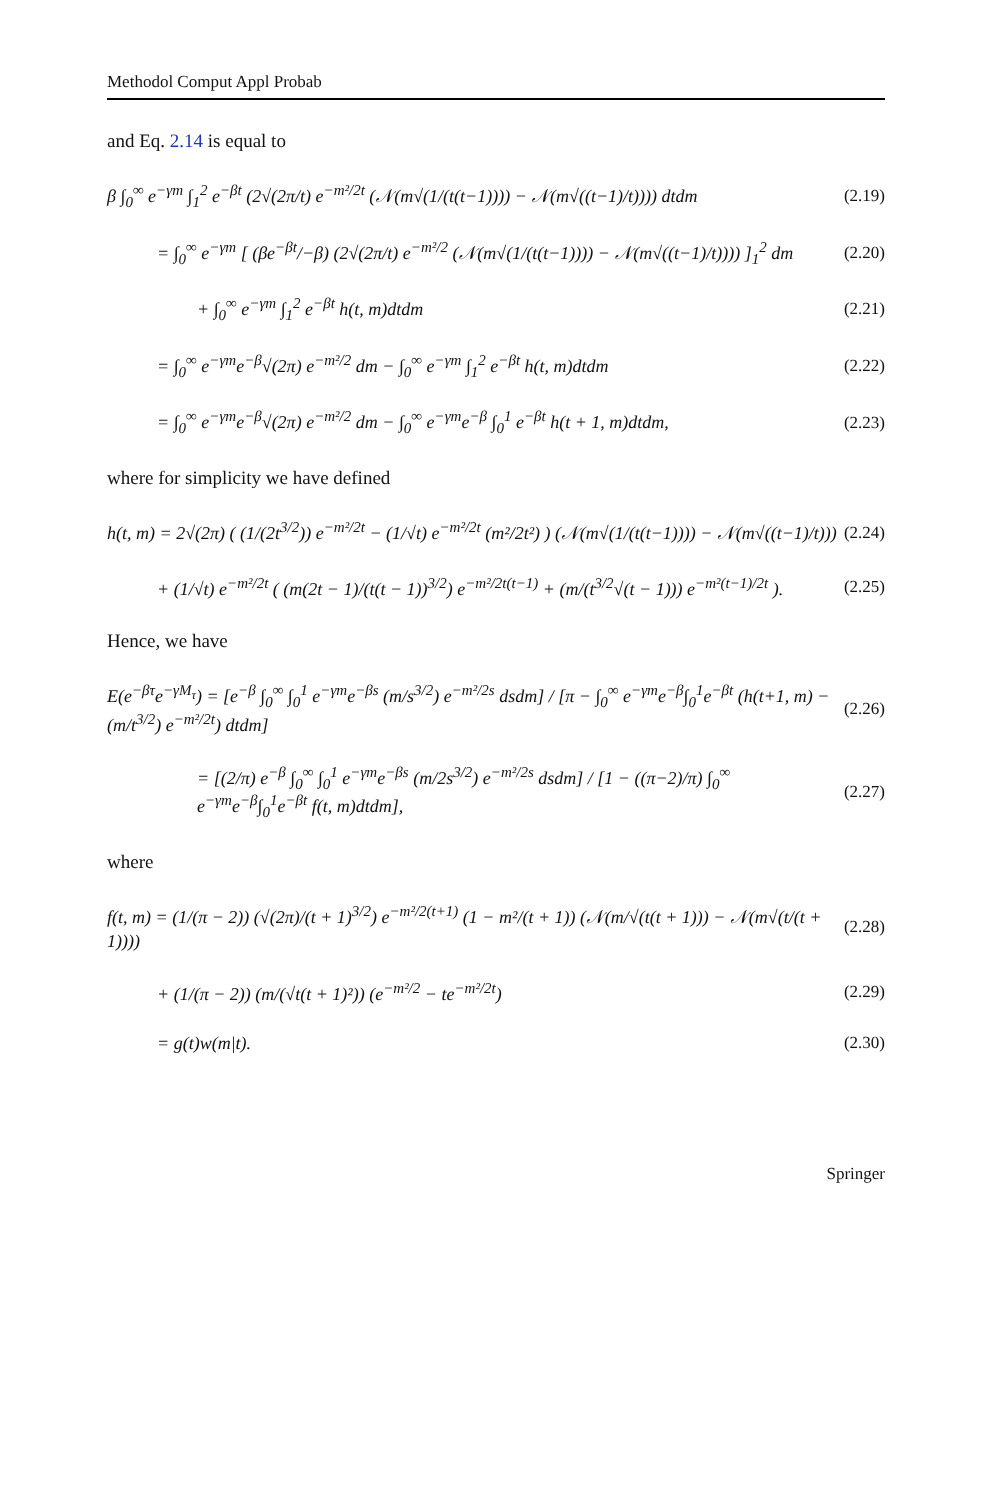Methodol Comput Appl Probab
and Eq. 2.14 is equal to
β ∫<sub>0</sub><sup>∞</sup> e<sup>−γm</sup> ∫<sub>1</sub><sup>2</sup> e<sup>−βt</sup> (2√(2π/t) e<sup>−m²/2t</sup> (𝒩(m√(1/(t(t−1)))) − 𝒩(m√((t−1)/t)))) dtdm (2.19)
= ∫<sub>0</sub><sup>∞</sup> e<sup>−γm</sup> [ (βe<sup>−βt</sup>/−β) (2√(2π/t) e<sup>−m²/2</sup> (𝒩(m√(1/(t(t−1)))) − 𝒩(m√((t−1)/t)))) ]<sub>1</sub><sup>2</sup> dm (2.20)
+ ∫<sub>0</sub><sup>∞</sup> e<sup>−γm</sup> ∫<sub>1</sub><sup>2</sup> e<sup>−βt</sup> h(t, m)dtdm (2.21)
= ∫<sub>0</sub><sup>∞</sup> e<sup>−γm</sup>e<sup>−β</sup>√(2π) e<sup>−m²/2</sup> dm − ∫<sub>0</sub><sup>∞</sup> e<sup>−γm</sup> ∫<sub>1</sub><sup>2</sup> e<sup>−βt</sup> h(t, m)dtdm (2.22)
= ∫<sub>0</sub><sup>∞</sup> e<sup>−γm</sup>e<sup>−β</sup>√(2π) e<sup>−m²/2</sup> dm − ∫<sub>0</sub><sup>∞</sup> e<sup>−γm</sup>e<sup>−β</sup> ∫<sub>0</sub><sup>1</sup> e<sup>−βt</sup> h(t + 1, m)dtdm, (2.23)
where for simplicity we have defined
h(t, m) = 2√(2π) ( (1/(2t<sup>3/2</sup>)) e<sup>−m²/2t</sup> − (1/√t) e<sup>−m²/2t</sup> (m²/2t²) ) (𝒩(m√(1/(t(t−1)))) − 𝒩(m√((t−1)/t))) (2.24)
+ (1/√t) e<sup>−m²/2t</sup> ( (m(2t − 1)/(t(t − 1))<sup>3/2</sup>) e<sup>−m²/2t(t−1)</sup> + (m/(t<sup>3/2</sup>√(t − 1))) e<sup>−m²(t−1)/2t</sup> ). (2.25)
Hence, we have
E(e<sup>−βτ</sup>e<sup>−γM<sub>τ</sub></sup>) = [e<sup>−β</sup> ∫<sub>0</sub><sup>∞</sup> ∫<sub>0</sub><sup>1</sup> e<sup>−γm</sup>e<sup>−βs</sup> (m/s<sup>3/2</sup>) e<sup>−m²/2s</sup> dsdm] / [π − ∫<sub>0</sub><sup>∞</sup> e<sup>−γm</sup>e<sup>−β</sup>∫<sub>0</sub><sup>1</sup>e<sup>−βt</sup> (h(t+1, m) − (m/t<sup>3/2</sup>) e<sup>−m²/2t</sup>) dtdm] (2.26)
= [(2/π) e<sup>−β</sup> ∫<sub>0</sub><sup>∞</sup> ∫<sub>0</sub><sup>1</sup> e<sup>−γm</sup>e<sup>−βs</sup> (m/2s<sup>3/2</sup>) e<sup>−m²/2s</sup> dsdm] / [1 − ((π−2)/π) ∫<sub>0</sub><sup>∞</sup> e<sup>−γm</sup>e<sup>−β</sup>∫<sub>0</sub><sup>1</sup>e<sup>−βt</sup> f(t, m)dtdm], (2.27)
where
f(t, m) = (1/(π − 2)) (√(2π)/(t + 1)<sup>3/2</sup>) e<sup>−m²/2(t+1)</sup> (1 − m²/(t + 1)) (𝒩(m/√(t(t + 1))) − 𝒩(m√(t/(t + 1)))) (2.28)
+ (1/(π − 2)) (m/(√t(t + 1)²)) (e<sup>−m²/2</sup> − te<sup>−m²/2t</sup>) (2.29)
= g(t)w(m|t). (2.30)
Springer